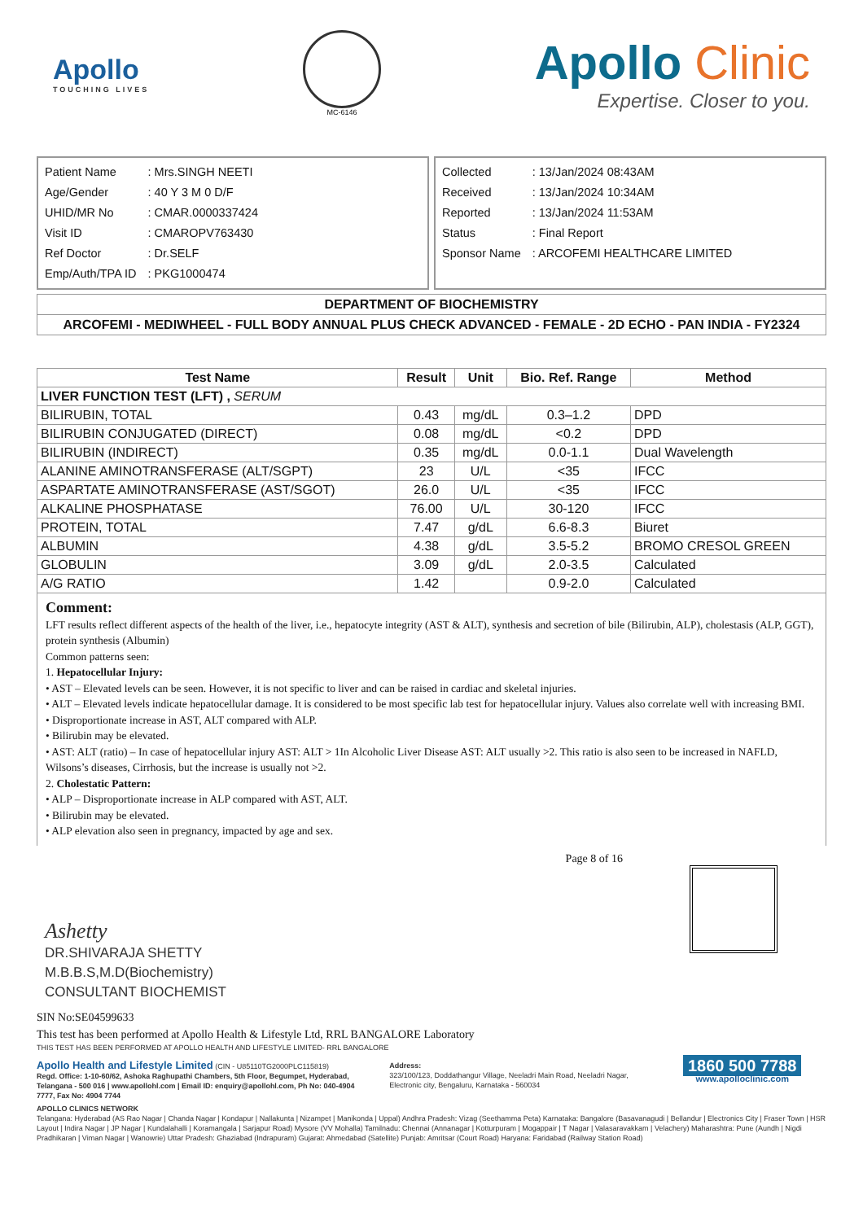Apollo
TOUCHING LIVES
MC-6146
Apollo Clinic
Expertise. Closer to you.
| Patient Name | : Mrs.SINGH NEETI |
| Age/Gender | : 40 Y 3 M 0 D/F |
| UHID/MR No | : CMAR.0000337424 |
| Visit ID | : CMAROPV763430 |
| Ref Doctor | : Dr.SELF |
| Emp/Auth/TPA ID | : PKG1000474 |
| Collected | : 13/Jan/2024 08:43AM |
| Received | : 13/Jan/2024 10:34AM |
| Reported | : 13/Jan/2024 11:53AM |
| Status | : Final Report |
| Sponsor Name | : ARCOFEMI HEALTHCARE LIMITED |
DEPARTMENT OF BIOCHEMISTRY
ARCOFEMI - MEDIWHEEL - FULL BODY ANNUAL PLUS CHECK ADVANCED - FEMALE - 2D ECHO - PAN INDIA - FY2324
| Test Name | Result | Unit | Bio. Ref. Range | Method |
| --- | --- | --- | --- | --- |
| LIVER FUNCTION TEST (LFT) , SERUM | | | | |
| BILIRUBIN, TOTAL | 0.43 | mg/dL | 0.3–1.2 | DPD |
| BILIRUBIN CONJUGATED (DIRECT) | 0.08 | mg/dL | <0.2 | DPD |
| BILIRUBIN (INDIRECT) | 0.35 | mg/dL | 0.0-1.1 | Dual Wavelength |
| ALANINE AMINOTRANSFERASE (ALT/SGPT) | 23 | U/L | <35 | IFCC |
| ASPARTATE AMINOTRANSFERASE (AST/SGOT) | 26.0 | U/L | <35 | IFCC |
| ALKALINE PHOSPHATASE | 76.00 | U/L | 30-120 | IFCC |
| PROTEIN, TOTAL | 7.47 | g/dL | 6.6-8.3 | Biuret |
| ALBUMIN | 4.38 | g/dL | 3.5-5.2 | BROMO CRESOL GREEN |
| GLOBULIN | 3.09 | g/dL | 2.0-3.5 | Calculated |
| A/G RATIO | 1.42 | | 0.9-2.0 | Calculated |
Comment:
LFT results reflect different aspects of the health of the liver, i.e., hepatocyte integrity (AST & ALT), synthesis and secretion of bile (Bilirubin, ALP), cholestasis (ALP, GGT), protein synthesis (Albumin)
Common patterns seen:
1. Hepatocellular Injury:
• AST – Elevated levels can be seen. However, it is not specific to liver and can be raised in cardiac and skeletal injuries.
• ALT – Elevated levels indicate hepatocellular damage. It is considered to be most specific lab test for hepatocellular injury. Values also correlate well with increasing BMI.
• Disproportionate increase in AST, ALT compared with ALP.
• Bilirubin may be elevated.
• AST: ALT (ratio) – In case of hepatocellular injury AST: ALT > 1In Alcoholic Liver Disease AST: ALT usually >2. This ratio is also seen to be increased in NAFLD, Wilsons’s diseases, Cirrhosis, but the increase is usually not >2.
2. Cholestatic Pattern:
• ALP – Disproportionate increase in ALP compared with AST, ALT.
• Bilirubin may be elevated.
• ALP elevation also seen in pregnancy, impacted by age and sex.
Page 8 of 16
Ashetty
DR.SHIVARAJA SHETTY
M.B.B.S,M.D(Biochemistry)
CONSULTANT BIOCHEMIST
SIN No:SE04599633
This test has been performed at Apollo Health & Lifestyle Ltd, RRL BANGALORE Laboratory
THIS TEST HAS BEEN PERFORMED AT APOLLO HEALTH AND LIFESTYLE LIMITED- RRL BANGALORE
Apollo Health and Lifestyle Limited (CIN - U85110TG2000PLC115819)
Regd. Office: 1-10-60/62, Ashoka Raghupathi Chambers, 5th Floor, Begumpet, Hyderabad, Telangana - 500 016 | www.apollohl.com | Email ID: enquiry@apollohl.com, Ph No: 040-4904 7777, Fax No: 4904 7744
Address:
323/100/123, Doddathangur Village, Neeladri Main Road, Neeladri Nagar, Electronic city, Bengaluru, Karnataka - 560034
1860 500 7788
www.apolloclinic.com
APOLLO CLINICS NETWORK
Telangana: Hyderabad (AS Rao Nagar | Chanda Nagar | Kondapur | Nallakunta | Nizampet | Manikonda | Uppal) Andhra Pradesh: Vizag (Seethamma Peta) Karnataka: Bangalore (Basavanagudi | Bellandur | Electronics City | Fraser Town | HSR Layout | Indira Nagar | JP Nagar | Kundalahalli | Koramangala | Sarjapur Road) Mysore (VV Mohalla) Tamilnadu: Chennai (Annanagar | Kotturpuram | Mogappair | T Nagar | Valasaravakkam | Velachery) Maharashtra: Pune (Aundh | Nigdi Pradhikaran | Viman Nagar | Wanowrie) Uttar Pradesh: Ghaziabad (Indrapuram) Gujarat: Ahmedabad (Satellite) Punjab: Amritsar (Court Road) Haryana: Faridabad (Railway Station Road)